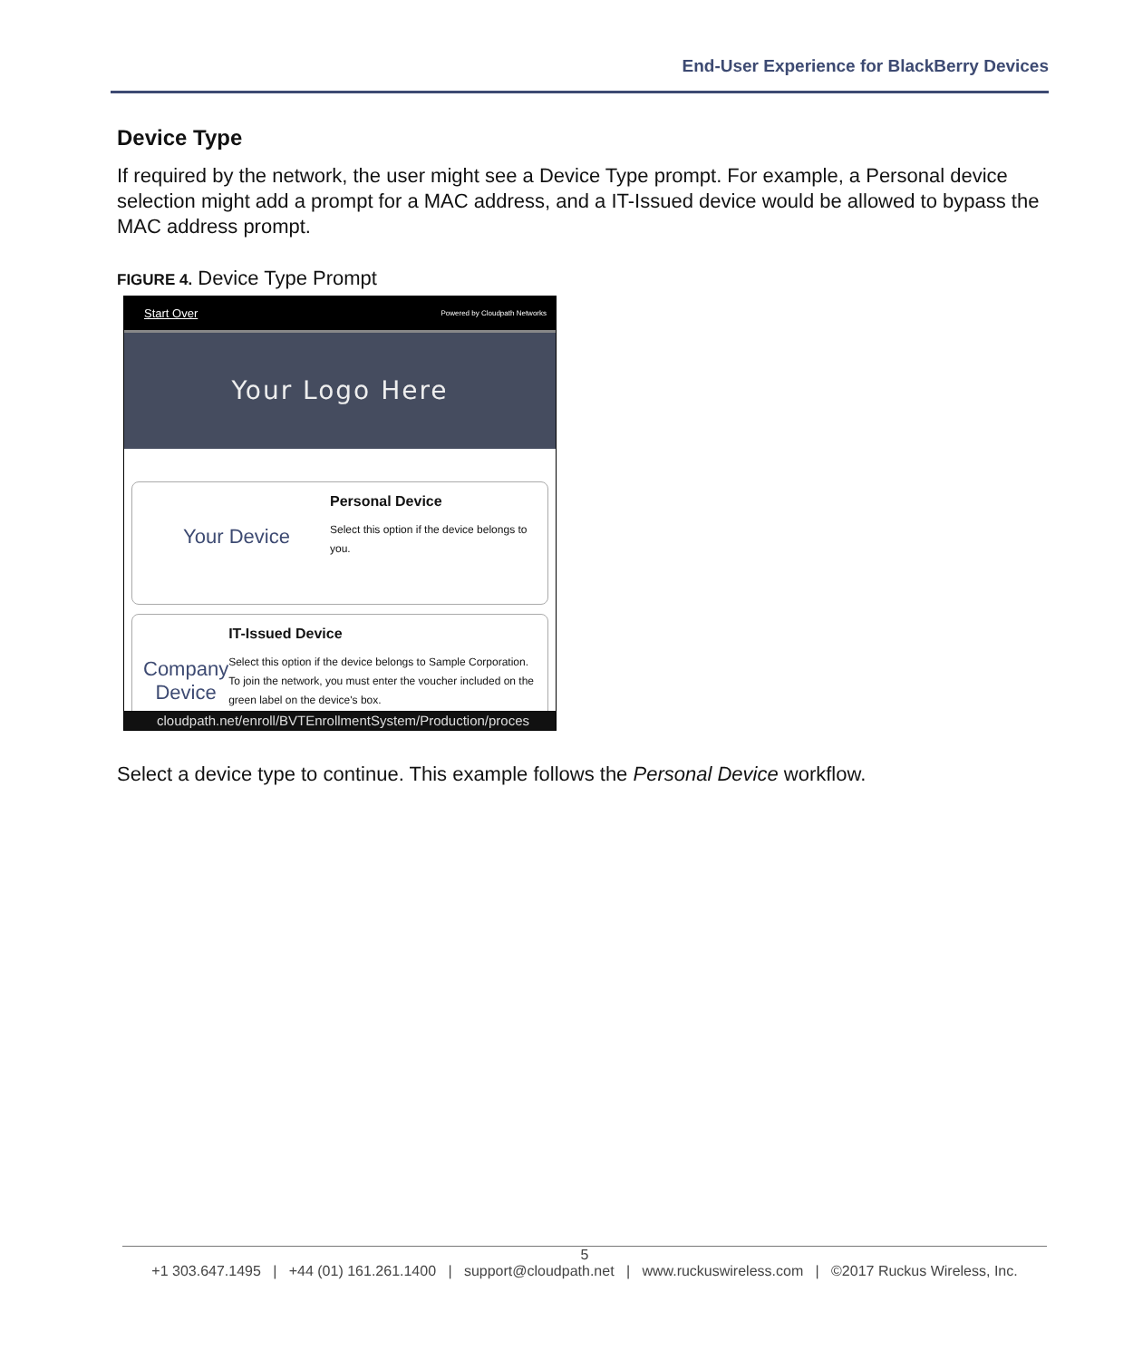End-User Experience for BlackBerry Devices
Device Type
If required by the network, the user might see a Device Type prompt. For example, a Personal device selection might add a prompt for a MAC address, and a IT-Issued device would be allowed to bypass the MAC address prompt.
FIGURE 4. Device Type Prompt
Start Over Powered by Cloudpath Networks
Your Logo Here
Your Device
Personal Device
Select this option if the device belongs to you.
Company Device
IT-Issued Device
Select this option if the device belongs to Sample Corporation. To join the network, you must enter the voucher included on the green label on the device's box.
cloudpath.net/enroll/BVTEnrollmentSystem/Production/proces
Select a device type to continue. This example follows the Personal Device workflow.
5
+1 303.647.1495 | +44 (01) 161.261.1400 | support@cloudpath.net | www.ruckuswireless.com | ©2017 Ruckus Wireless, Inc.